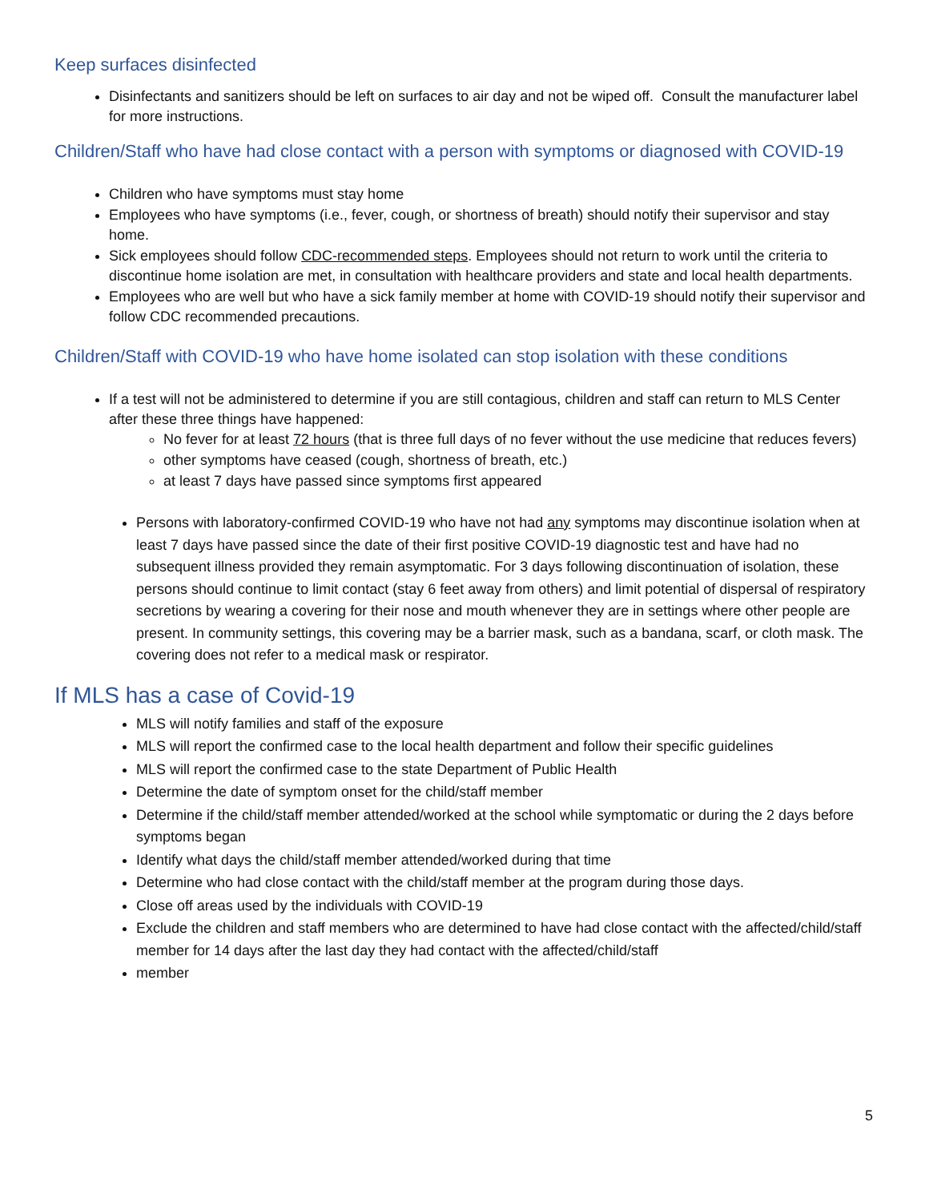Keep surfaces disinfected
Disinfectants and sanitizers should be left on surfaces to air day and not be wiped off. Consult the manufacturer label for more instructions.
Children/Staff who have had close contact with a person with symptoms or diagnosed with COVID-19
Children who have symptoms must stay home
Employees who have symptoms (i.e., fever, cough, or shortness of breath) should notify their supervisor and stay home.
Sick employees should follow CDC-recommended steps. Employees should not return to work until the criteria to discontinue home isolation are met, in consultation with healthcare providers and state and local health departments.
Employees who are well but who have a sick family member at home with COVID-19 should notify their supervisor and follow CDC recommended precautions.
Children/Staff with COVID-19 who have home isolated can stop isolation with these conditions
If a test will not be administered to determine if you are still contagious, children and staff can return to MLS Center after these three things have happened:
No fever for at least 72 hours (that is three full days of no fever without the use medicine that reduces fevers)
other symptoms have ceased (cough, shortness of breath, etc.)
at least 7 days have passed since symptoms first appeared
Persons with laboratory-confirmed COVID-19 who have not had any symptoms may discontinue isolation when at least 7 days have passed since the date of their first positive COVID-19 diagnostic test and have had no subsequent illness provided they remain asymptomatic. For 3 days following discontinuation of isolation, these persons should continue to limit contact (stay 6 feet away from others) and limit potential of dispersal of respiratory secretions by wearing a covering for their nose and mouth whenever they are in settings where other people are present. In community settings, this covering may be a barrier mask, such as a bandana, scarf, or cloth mask. The covering does not refer to a medical mask or respirator.
If MLS has a case of Covid-19
MLS will notify families and staff of the exposure
MLS will report the confirmed case to the local health department and follow their specific guidelines
MLS will report the confirmed case to the state Department of Public Health
Determine the date of symptom onset for the child/staff member
Determine if the child/staff member attended/worked at the school while symptomatic or during the 2 days before symptoms began
Identify what days the child/staff member attended/worked during that time
Determine who had close contact with the child/staff member at the program during those days.
Close off areas used by the individuals with COVID-19
Exclude the children and staff members who are determined to have had close contact with the affected/child/staff member for 14 days after the last day they had contact with the affected/child/staff
member
5